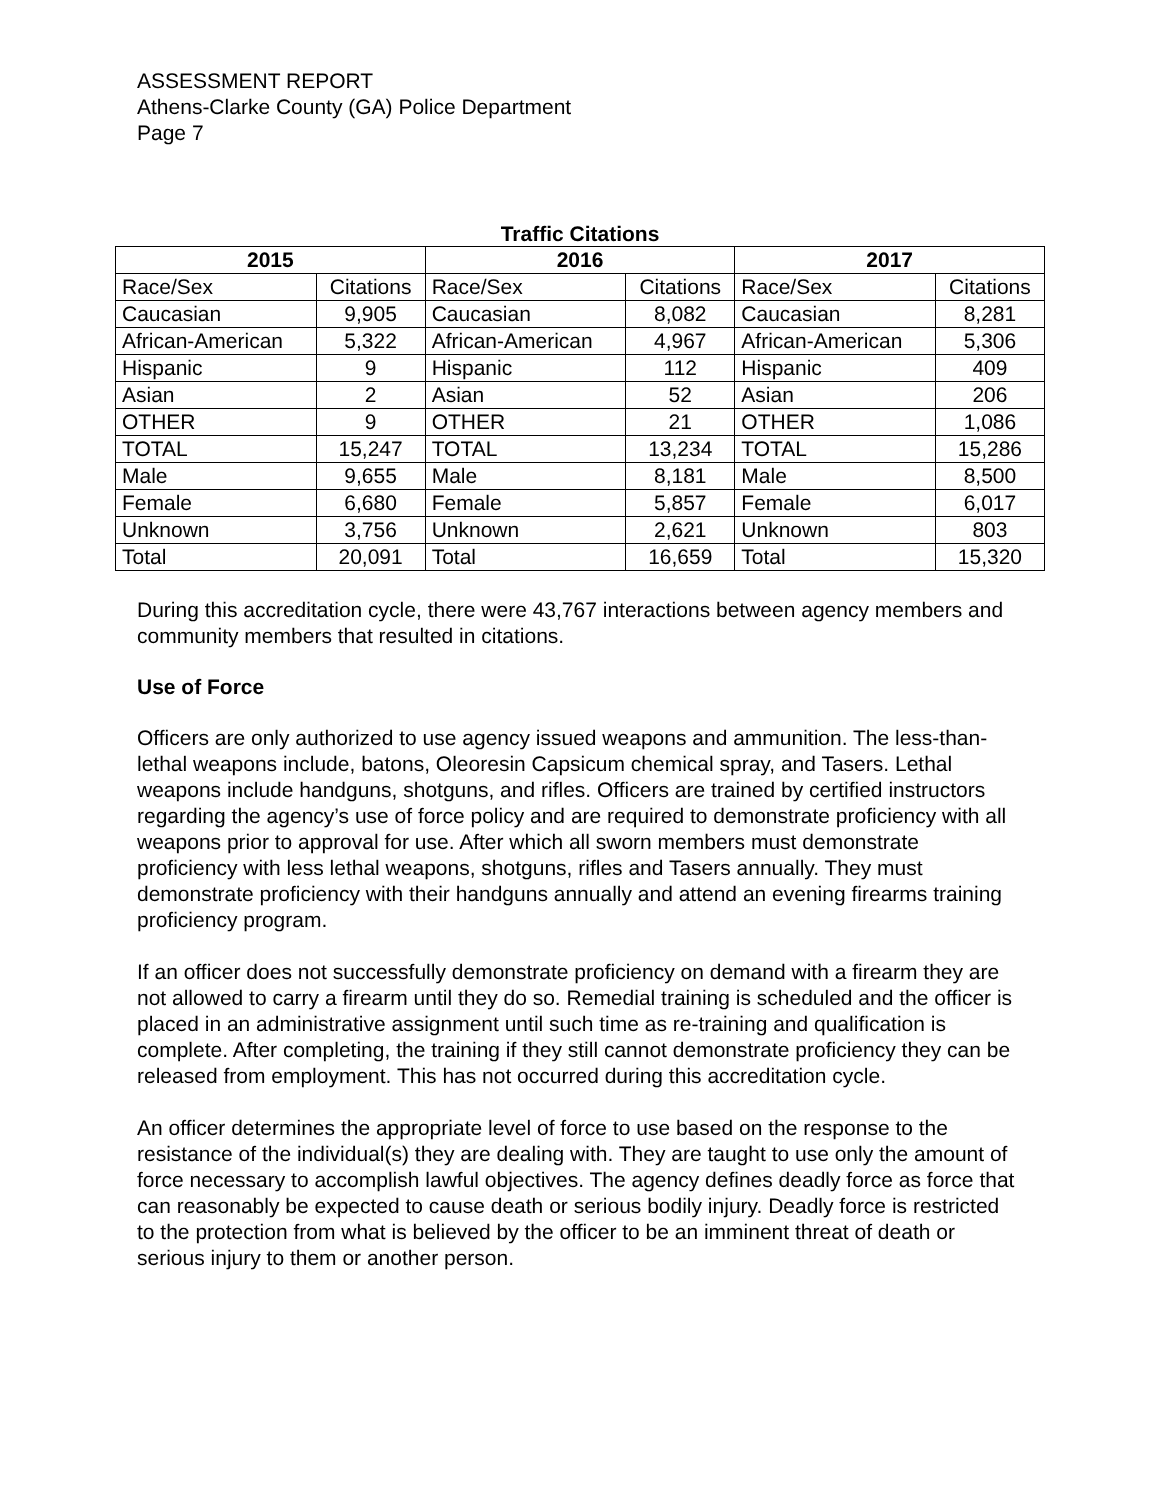ASSESSMENT REPORT
Athens-Clarke County (GA) Police Department
Page 7
Traffic Citations
| 2015 | | 2016 | | 2017 | |
| --- | --- | --- | --- | --- | --- |
| Race/Sex | Citations | Race/Sex | Citations | Race/Sex | Citations |
| Caucasian | 9,905 | Caucasian | 8,082 | Caucasian | 8,281 |
| African-American | 5,322 | African-American | 4,967 | African-American | 5,306 |
| Hispanic | 9 | Hispanic | 112 | Hispanic | 409 |
| Asian | 2 | Asian | 52 | Asian | 206 |
| OTHER | 9 | OTHER | 21 | OTHER | 1,086 |
| TOTAL | 15,247 | TOTAL | 13,234 | TOTAL | 15,286 |
| Male | 9,655 | Male | 8,181 | Male | 8,500 |
| Female | 6,680 | Female | 5,857 | Female | 6,017 |
| Unknown | 3,756 | Unknown | 2,621 | Unknown | 803 |
| Total | 20,091 | Total | 16,659 | Total | 15,320 |
During this accreditation cycle, there were 43,767 interactions between agency members and community members that resulted in citations.
Use of Force
Officers are only authorized to use agency issued weapons and ammunition. The less-than-lethal weapons include, batons, Oleoresin Capsicum chemical spray, and Tasers. Lethal weapons include handguns, shotguns, and rifles. Officers are trained by certified instructors regarding the agency’s use of force policy and are required to demonstrate proficiency with all weapons prior to approval for use. After which all sworn members must demonstrate proficiency with less lethal weapons, shotguns, rifles and Tasers annually. They must demonstrate proficiency with their handguns annually and attend an evening firearms training proficiency program.
If an officer does not successfully demonstrate proficiency on demand with a firearm they are not allowed to carry a firearm until they do so. Remedial training is scheduled and the officer is placed in an administrative assignment until such time as re-training and qualification is complete. After completing, the training if they still cannot demonstrate proficiency they can be released from employment. This has not occurred during this accreditation cycle.
An officer determines the appropriate level of force to use based on the response to the resistance of the individual(s) they are dealing with. They are taught to use only the amount of force necessary to accomplish lawful objectives. The agency defines deadly force as force that can reasonably be expected to cause death or serious bodily injury. Deadly force is restricted to the protection from what is believed by the officer to be an imminent threat of death or serious injury to them or another person.